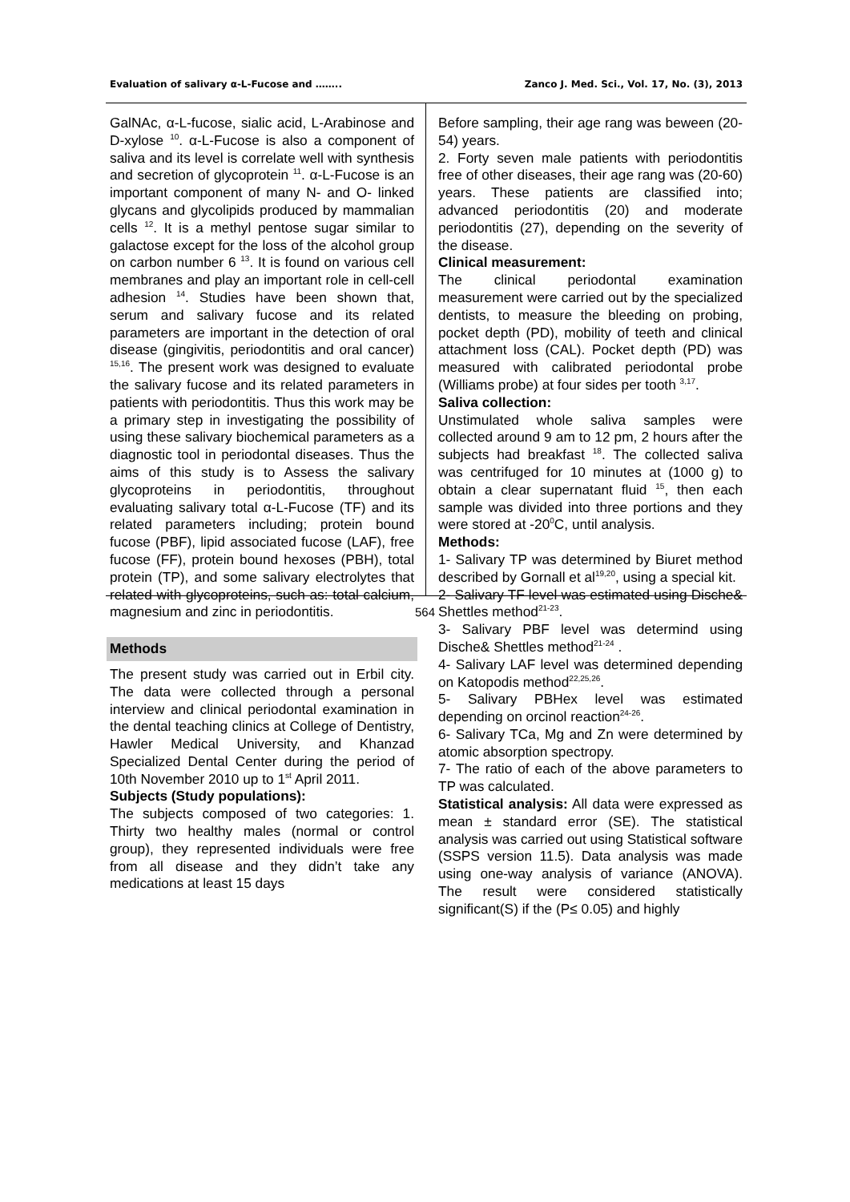Evaluation of salivary α-L-Fucose and …….. Zanco J. Med. Sci., Vol. 17, No. (3), 2013
GalNAc, α-L-fucose, sialic acid, L-Arabinose and D-xylose <sup>10</sup>. α-L-Fucose is also a component of saliva and its level is correlate well with synthesis and secretion of glycoprotein <sup>11</sup>. α-L-Fucose is an important component of many N- and O- linked glycans and glycolipids produced by mammalian cells <sup>12</sup>. It is a methyl pentose sugar similar to galactose except for the loss of the alcohol group on carbon number 6 <sup>13</sup>. It is found on various cell membranes and play an important role in cell-cell adhesion <sup>14</sup>. Studies have been shown that, serum and salivary fucose and its related parameters are important in the detection of oral disease (gingivitis, periodontitis and oral cancer) <sup>15,16</sup>. The present work was designed to evaluate the salivary fucose and its related parameters in patients with periodontitis. Thus this work may be a primary step in investigating the possibility of using these salivary biochemical parameters as a diagnostic tool in periodontal diseases. Thus the aims of this study is to Assess the salivary glycoproteins in periodontitis, throughout evaluating salivary total α-L-Fucose (TF) and its related parameters including; protein bound fucose (PBF), lipid associated fucose (LAF), free fucose (FF), protein bound hexoses (PBH), total protein (TP), and some salivary electrolytes that related with glycoproteins, such as: total calcium, magnesium and zinc in periodontitis.
Methods
The present study was carried out in Erbil city. The data were collected through a personal interview and clinical periodontal examination in the dental teaching clinics at College of Dentistry, Hawler Medical University, and Khanzad Specialized Dental Center during the period of 10th November 2010 up to 1<sup>st</sup> April 2011.
Subjects (Study populations):
The subjects composed of two categories: 1. Thirty two healthy males (normal or control group), they represented individuals were free from all disease and they didn’t take any medications at least 15 days
Before sampling, their age rang was beween (20-54) years.
2. Forty seven male patients with periodontitis free of other diseases, their age rang was (20-60) years. These patients are classified into; advanced periodontitis (20) and moderate periodontitis (27), depending on the severity of the disease.
Clinical measurement:
The clinical periodontal examination measurement were carried out by the specialized dentists, to measure the bleeding on probing, pocket depth (PD), mobility of teeth and clinical attachment loss (CAL). Pocket depth (PD) was measured with calibrated periodontal probe (Williams probe) at four sides per tooth <sup>3,17</sup>.
Saliva collection:
Unstimulated whole saliva samples were collected around 9 am to 12 pm, 2 hours after the subjects had breakfast <sup>18</sup>. The collected saliva was centrifuged for 10 minutes at (1000 g) to obtain a clear supernatant fluid <sup>15</sup>, then each sample was divided into three portions and they were stored at -20<sup>0</sup>C, until analysis.
Methods:
1- Salivary TP was determined by Biuret method described by Gornall et al<sup>19,20</sup>, using a special kit.
2- Salivary TF level was estimated using Dische& Shettles method<sup>21-23</sup>.
3- Salivary PBF level was determind using Dische& Shettles method<sup>21-24</sup> .
4- Salivary LAF level was determined depending on Katopodis method<sup>22,25,26</sup>.
5- Salivary PBHex level was estimated depending on orcinol reaction<sup>24-26</sup>.
6- Salivary TCa, Mg and Zn were determined by atomic absorption spectropy.
7- The ratio of each of the above parameters to TP was calculated.
Statistical analysis: All data were expressed as mean ± standard error (SE). The statistical analysis was carried out using Statistical software (SSPS version 11.5). Data analysis was made using one-way analysis of variance (ANOVA). The result were considered statistically significant(S) if the (P≤ 0.05) and highly
564